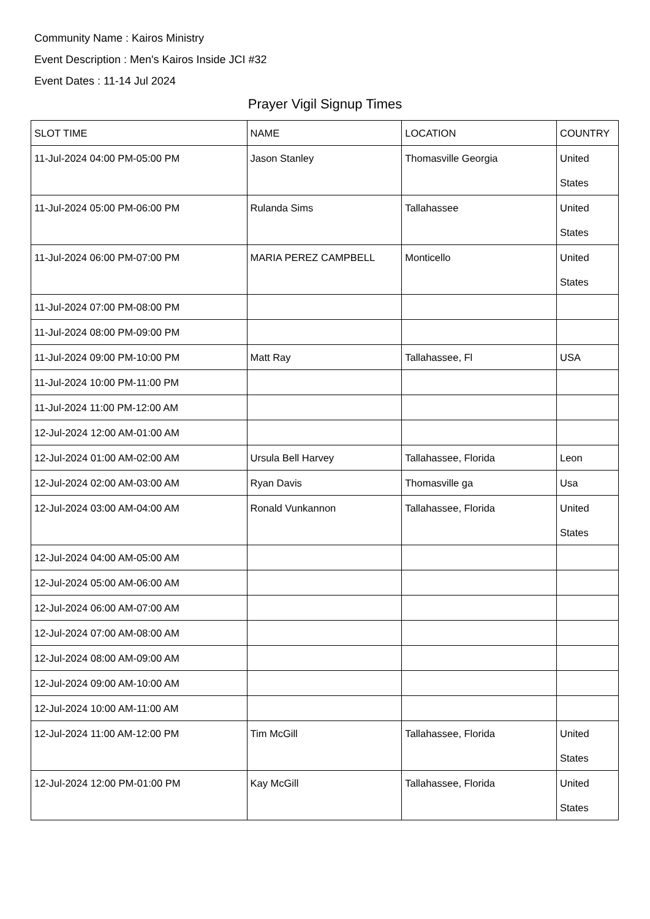Community Name : Kairos Ministry
Event Description : Men's Kairos Inside JCI #32
Event Dates : 11-14 Jul 2024
Prayer Vigil Signup Times
| SLOT TIME | NAME | LOCATION | COUNTRY |
| --- | --- | --- | --- |
| 11-Jul-2024 04:00 PM-05:00 PM | Jason Stanley | Thomasville Georgia | United States |
| 11-Jul-2024 05:00 PM-06:00 PM | Rulanda Sims | Tallahassee | United States |
| 11-Jul-2024 06:00 PM-07:00 PM | MARIA PEREZ CAMPBELL | Monticello | United States |
| 11-Jul-2024 07:00 PM-08:00 PM | | | |
| 11-Jul-2024 08:00 PM-09:00 PM | | | |
| 11-Jul-2024 09:00 PM-10:00 PM | Matt Ray | Tallahassee, Fl | USA |
| 11-Jul-2024 10:00 PM-11:00 PM | | | |
| 11-Jul-2024 11:00 PM-12:00 AM | | | |
| 12-Jul-2024 12:00 AM-01:00 AM | | | |
| 12-Jul-2024 01:00 AM-02:00 AM | Ursula Bell Harvey | Tallahassee, Florida | Leon |
| 12-Jul-2024 02:00 AM-03:00 AM | Ryan Davis | Thomasville ga | Usa |
| 12-Jul-2024 03:00 AM-04:00 AM | Ronald Vunkannon | Tallahassee, Florida | United States |
| 12-Jul-2024 04:00 AM-05:00 AM | | | |
| 12-Jul-2024 05:00 AM-06:00 AM | | | |
| 12-Jul-2024 06:00 AM-07:00 AM | | | |
| 12-Jul-2024 07:00 AM-08:00 AM | | | |
| 12-Jul-2024 08:00 AM-09:00 AM | | | |
| 12-Jul-2024 09:00 AM-10:00 AM | | | |
| 12-Jul-2024 10:00 AM-11:00 AM | | | |
| 12-Jul-2024 11:00 AM-12:00 PM | Tim McGill | Tallahassee, Florida | United States |
| 12-Jul-2024 12:00 PM-01:00 PM | Kay McGill | Tallahassee, Florida | United States |